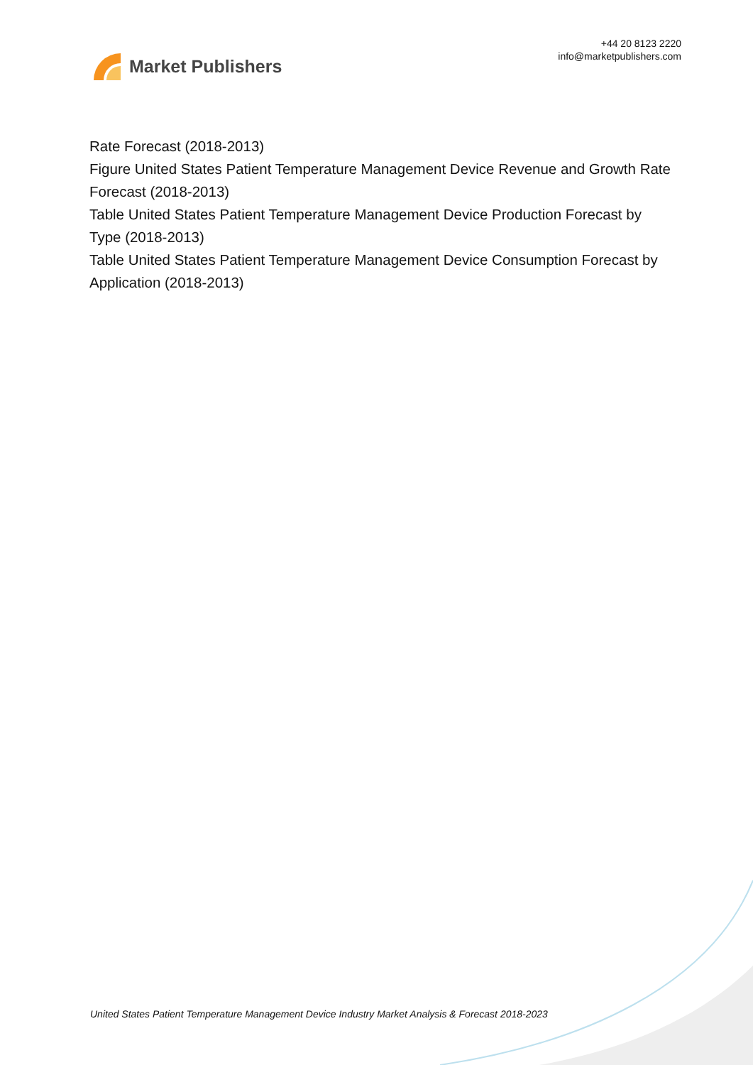Market Publishers
+44 20 8123 2220
info@marketpublishers.com
Rate Forecast (2018-2013)
Figure United States Patient Temperature Management Device Revenue and Growth Rate Forecast (2018-2013)
Table United States Patient Temperature Management Device Production Forecast by Type (2018-2013)
Table United States Patient Temperature Management Device Consumption Forecast by Application (2018-2013)
United States Patient Temperature Management Device Industry Market Analysis & Forecast 2018-2023